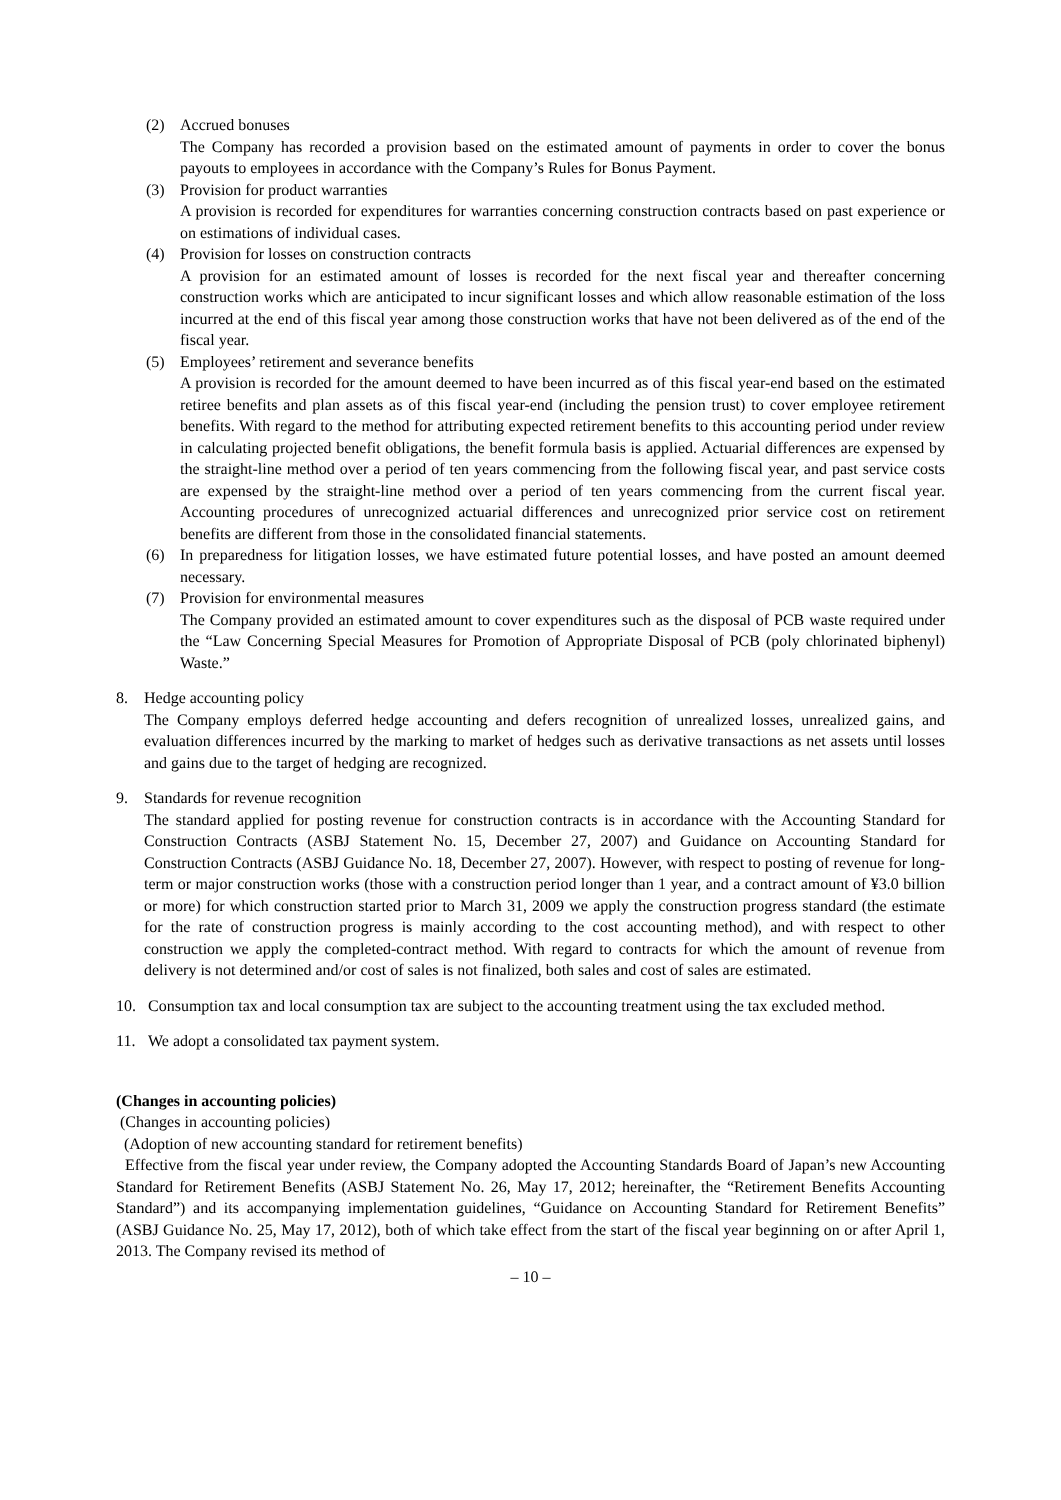(2) Accrued bonuses
The Company has recorded a provision based on the estimated amount of payments in order to cover the bonus payouts to employees in accordance with the Company’s Rules for Bonus Payment.
(3) Provision for product warranties
A provision is recorded for expenditures for warranties concerning construction contracts based on past experience or on estimations of individual cases.
(4) Provision for losses on construction contracts
A provision for an estimated amount of losses is recorded for the next fiscal year and thereafter concerning construction works which are anticipated to incur significant losses and which allow reasonable estimation of the loss incurred at the end of this fiscal year among those construction works that have not been delivered as of the end of the fiscal year.
(5) Employees’ retirement and severance benefits
A provision is recorded for the amount deemed to have been incurred as of this fiscal year-end based on the estimated retiree benefits and plan assets as of this fiscal year-end (including the pension trust) to cover employee retirement benefits. With regard to the method for attributing expected retirement benefits to this accounting period under review in calculating projected benefit obligations, the benefit formula basis is applied. Actuarial differences are expensed by the straight-line method over a period of ten years commencing from the following fiscal year, and past service costs are expensed by the straight-line method over a period of ten years commencing from the current fiscal year. Accounting procedures of unrecognized actuarial differences and unrecognized prior service cost on retirement benefits are different from those in the consolidated financial statements.
(6) In preparedness for litigation losses, we have estimated future potential losses, and have posted an amount deemed necessary.
(7) Provision for environmental measures
The Company provided an estimated amount to cover expenditures such as the disposal of PCB waste required under the “Law Concerning Special Measures for Promotion of Appropriate Disposal of PCB (poly chlorinated biphenyl) Waste.”
8. Hedge accounting policy
The Company employs deferred hedge accounting and defers recognition of unrealized losses, unrealized gains, and evaluation differences incurred by the marking to market of hedges such as derivative transactions as net assets until losses and gains due to the target of hedging are recognized.
9. Standards for revenue recognition
The standard applied for posting revenue for construction contracts is in accordance with the Accounting Standard for Construction Contracts (ASBJ Statement No. 15, December 27, 2007) and Guidance on Accounting Standard for Construction Contracts (ASBJ Guidance No. 18, December 27, 2007). However, with respect to posting of revenue for long-term or major construction works (those with a construction period longer than 1 year, and a contract amount of ¥3.0 billion or more) for which construction started prior to March 31, 2009 we apply the construction progress standard (the estimate for the rate of construction progress is mainly according to the cost accounting method), and with respect to other construction we apply the completed-contract method. With regard to contracts for which the amount of revenue from delivery is not determined and/or cost of sales is not finalized, both sales and cost of sales are estimated.
10. Consumption tax and local consumption tax are subject to the accounting treatment using the tax excluded method.
11. We adopt a consolidated tax payment system.
(Changes in accounting policies)
(Changes in accounting policies)
(Adoption of new accounting standard for retirement benefits)
Effective from the fiscal year under review, the Company adopted the Accounting Standards Board of Japan’s new Accounting Standard for Retirement Benefits (ASBJ Statement No. 26, May 17, 2012; hereinafter, the “Retirement Benefits Accounting Standard”) and its accompanying implementation guidelines, “Guidance on Accounting Standard for Retirement Benefits” (ASBJ Guidance No. 25, May 17, 2012), both of which take effect from the start of the fiscal year beginning on or after April 1, 2013. The Company revised its method of
– 10 –